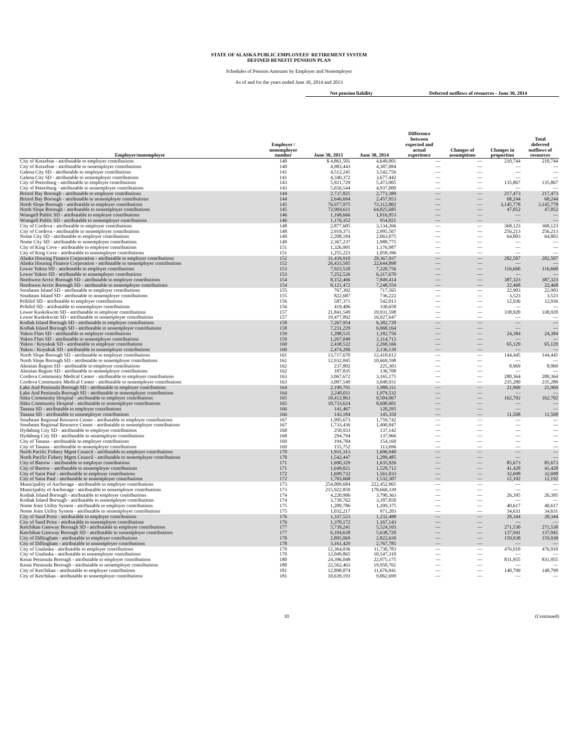STATE OF ALASKA PUBLIC EMPLOYEES' RETIREMENT SYSTEM
DEFINED BENEFIT PENSION PLAN
Schedules of Pension Amounts by Employer and Nonemployer
As of and for the years ended June 30, 2014 and 2013
| | | Net pension liability | | Deferred outflows of resources - June 30, 2014 | | | |
| --- | --- | --- | --- | --- | --- | --- | --- |
| Employer/nonemployer | Employer / nonemployer number | June 30, 2013 | June 30, 2014 | Difference between expected and actual experience | Changes of assumptions | Changes in proportion | Total deferred outflows of resources |
| City of Kotzebue - attributable to employer contributions | 140 | $ 4,861,501 | 4,649,001 | — | — | 210,744 | 210,744 |
| City of Kotzebue - attributable to nonemployer contributions | 140 | 4,983,443 | 4,387,084 | — | — | — | — |
| Galena City SD - attributable to employer contributions | 141 | 4,512,245 | 3,542,756 | — | — | — | — |
| Galena City SD - attributable to nonemployer contributions | 141 | 4,340,372 | 3,677,442 | — | — | — | — |
| City of Petersburg - attributable to employer contributions | 143 | 5,921,729 | 5,473,005 | — | — | 135,867 | 135,867 |
| City of Petersburg - attributable to nonemployer contributions | 143 | 5,656,544 | 4,937,000 | — | — | — | — |
| Bristol Bay Borough - attributable to employer contributions | 144 | 2,737,825 | 2,773,389 | — | — | 217,473 | 217,473 |
| Bristol Bay Borough - attributable to nonemployer contributions | 144 | 2,646,694 | 2,457,953 | — | — | 68,244 | 68,244 |
| North Slope Borough - attributable to employer contributions | 145 | 76,977,975 | 73,312,802 | — | — | 3,145,778 | 3,145,778 |
| North Slope Borough - attributable to nonemployer contributions | 145 | 72,904,611 | 64,825,685 | — | — | 47,052 | 47,052 |
| Wrangell Public SD - attributable to employer contributions | 146 | 1,168,666 | 1,016,953 | — | — | — | — |
| Wrangell Public SD - attributable to nonemployer contributions | 146 | 1,176,352 | 954,021 | — | — | — | — |
| City of Cordova - attributable to employer contributions | 148 | 2,877,605 | 3,134,266 | — | — | 368,123 | 368,123 |
| City of Cordova - attributable to nonemployer contributions | 148 | 2,919,371 | 2,995,507 | — | — | 256,213 | 256,213 |
| Nome City SD - attributable to employer contributions | 149 | 2,208,184 | 2,063,075 | — | — | 64,803 | 64,803 |
| Nome City SD - attributable to nonemployer contributions | 149 | 2,367,237 | 1,988,775 | — | — | — | — |
| City of King Cove - attributable to employer contributions | 151 | 1,326,995 | 1,176,987 | — | — | — | — |
| City of King Cove - attributable to nonemployer contributions | 151 | 1,255,223 | 1,058,396 | — | — | — | — |
| Alaska Housing Finance Corporation - attributable to employer contributions | 152 | 31,439,910 | 28,367,937 | — | — | 282,507 | 282,507 |
| Alaska Housing Finance Corporation - attributable to nonemployer contributions | 152 | 26,433,505 | 22,644,898 | — | — | — | — |
| Lower Yukon SD - attributable to employer contributions | 153 | 7,923,520 | 7,220,756 | — | — | 116,660 | 116,660 |
| Lower Yukon SD - attributable to nonemployer contributions | 153 | 7,252,526 | 6,317,670 | — | — | — | — |
| Northwest Arctic Borough SD - attributable to employer contributions | 154 | 8,152,466 | 7,849,414 | — | — | 387,323 | 387,323 |
| Northwest Arctic Borough SD - attributable to nonemployer contributions | 154 | 8,121,472 | 7,248,559 | — | — | 22,468 | 22,468 |
| Southeast Island SD - attributable to employer contributions | 155 | 767,392 | 717,565 | — | — | 22,903 | 22,903 |
| Southeast Island SD - attributable to nonemployer contributions | 155 | 822,687 | 736,222 | — | — | 3,523 | 3,523 |
| Pribilof SD - attributable to employer contributions | 156 | 587,371 | 542,013 | — | — | 12,936 | 12,936 |
| Pribilof SD - attributable to nonemployer contributions | 156 | 419,406 | 330,658 | — | — | — | — |
| Lower Kuskokwim SD - attributable to employer contributions | 157 | 21,841,549 | 19,931,598 | — | — | 338,920 | 338,920 |
| Lower Kuskokwim SD - attributable to nonemployer contributions | 157 | 19,477,892 | 16,927,647 | — | — | — | — |
| Kodiak Island Borough SD - attributable to employer contributions | 158 | 7,267,954 | 6,382,720 | — | — | — | — |
| Kodiak Island Borough SD - attributable to nonemployer contributions | 158 | 7,231,229 | 6,068,164 | — | — | — | — |
| Yukon Flats SD - attributable to employer contributions | 159 | 1,288,535 | 1,182,756 | — | — | 24,384 | 24,384 |
| Yukon Flats SD - attributable to nonemployer contributions | 159 | 1,267,049 | 1,114,713 | — | — | — | — |
| Yukon / Koyukuk SD - attributable to employer contributions | 160 | 2,438,522 | 2,268,166 | — | — | 65,129 | 65,129 |
| Yukon / Koyukuk SD - attributable to nonemployer contributions | 160 | 2,474,206 | 2,136,139 | — | — | — | — |
| North Slope Borough SD - attributable to employer contributions | 161 | 13,717,670 | 12,410,612 | — | — | 144,445 | 144,445 |
| North Slope Borough SD - attributable to nonemployer contributions | 161 | 12,932,845 | 10,669,598 | — | — | — | — |
| Aleutian Region SD - attributable to employer contributions | 162 | 237,802 | 225,303 | — | — | 8,969 | 8,969 |
| Aleutian Region SD - attributable to nonemployer contributions | 162 | 187,835 | 136,708 | — | — | — | — |
| Cordova Community Medical Center - attributable to employer contributions | 163 | 3,067,672 | 3,165,175 | — | — | 280,364 | 280,364 |
| Cordova Community Medical Center - attributable to nonemployer contributions | 163 | 3,007,549 | 3,040,931 | — | — | 235,280 | 235,280 |
| Lake And Peninsula Borough SD - attributable to employer contributions | 164 | 2,199,791 | 1,988,311 | — | — | 21,969 | 21,969 |
| Lake And Peninsula Borough SD - attributable to nonemployer contributions | 164 | 2,240,011 | 1,979,532 | — | — | — | — |
| Sitka Community Hospital - attributable to employer contributions | 165 | 10,412,863 | 9,504,067 | — | — | 162,702 | 162,702 |
| Sitka Community Hospital - attributable to nonemployer contributions | 165 | 10,733,624 | 8,600,601 | — | — | — | — |
| Tanana SD - attributable to employer contributions | 166 | 141,467 | 120,295 | — | — | — | — |
| Tanana SD - attributable to nonemployer contributions | 166 | 143,184 | 145,350 | — | — | 11,568 | 11,568 |
| Southeast Regional Resource Center - attributable to employer contributions | 167 | 1,995,673 | 1,759,742 | — | — | — | — |
| Southeast Regional Resource Center - attributable to nonemployer contributions | 167 | 1,733,436 | 1,490,847 | — | — | — | — |
| Hydaburg City SD - attributable to employer contributions | 168 | 250,933 | 137,142 | — | — | — | — |
| Hydaburg City SD - attributable to nonemployer contributions | 168 | 294,794 | 137,966 | — | — | — | — |
| City of Tanana - attributable to employer contributions | 169 | 194,784 | 154,160 | — | — | — | — |
| City of Tanana - attributable to nonemployer contributions | 169 | 155,752 | 113,696 | — | — | — | — |
| North Pacific Fishery Mgmt Council - attributable to employer contributions | 170 | 1,931,313 | 1,696,940 | — | — | — | — |
| North Pacific Fishery Mgmt Council - attributable to nonemployer contributions | 170 | 1,542,447 | 1,289,485 | — | — | — | — |
| City of Barrow - attributable to employer contributions | 171 | 1,690,329 | 1,635,926 | — | — | 85,673 | 85,673 |
| City of Barrow - attributable to nonemployer contributions | 171 | 1,649,021 | 1,529,712 | — | — | 41,428 | 41,428 |
| City of Saint Paul - attributable to employer contributions | 172 | 1,699,732 | 1,561,033 | — | — | 32,698 | 32,698 |
| City of Saint Paul - attributable to nonemployer contributions | 172 | 1,703,668 | 1,532,307 | — | — | 12,192 | 12,192 |
| Municipality of Anchorage - attributable to employer contributions | 173 | 254,009,684 | 222,452,965 | — | — | — | — |
| Municipality of Anchorage - attributable to nonemployer contributions | 173 | 215,922,850 | 178,660,339 | — | — | — | — |
| Kodiak Island Borough - attributable to employer contributions | 174 | 4,220,906 | 3,790,363 | — | — | 26,395 | 26,395 |
| Kodiak Island Borough - attributable to nonemployer contributions | 174 | 3,739,762 | 3,187,850 | — | — | — | — |
| Nome Joint Utility System - attributable to employer contributions | 175 | 1,289,786 | 1,209,375 | — | — | 40,617 | 40,617 |
| Nome Joint Utility System - attributable to nonemployer contributions | 175 | 1,032,217 | 971,203 | — | — | 34,631 | 34,631 |
| City of Sand Point - attributable to employer contributions | 176 | 1,337,523 | 1,232,488 | — | — | 28,344 | 28,344 |
| City of Sand Point - attributable to nonemployer contributions | 176 | 1,370,172 | 1,167,143 | — | — | — | — |
| Ketchikan Gateway Borough SD - attributable to employer contributions | 177 | 5,739,241 | 5,524,103 | — | — | 271,530 | 271,530 |
| Ketchikan Gateway Borough SD - attributable to nonemployer contributions | 177 | 6,104,638 | 5,638,720 | — | — | 137,941 | 137,941 |
| City of Dillingham - attributable to employer contributions | 178 | 2,895,069 | 2,822,639 | — | — | 159,938 | 159,938 |
| City of Dillingham - attributable to nonemployer contributions | 178 | 3,161,429 | 2,767,785 | — | — | — | — |
| City of Unalaska - attributable to employer contributions | 179 | 12,364,036 | 11,730,783 | — | — | 476,910 | 476,910 |
| City of Unalaska - attributable to nonemployer contributions | 179 | 12,049,865 | 10,547,310 | — | — | — | — |
| Kenai Peninsula Borough - attributable to employer contributions | 180 | 24,396,048 | 22,975,175 | — | — | 831,955 | 831,955 |
| Kenai Peninsula Borough - attributable to nonemployer contributions | 180 | 22,562,463 | 19,950,761 | — | — | — | — |
| City of Ketchikan - attributable to employer contributions | 181 | 12,898,074 | 11,676,941 | — | — | 140,799 | 140,799 |
| City of Ketchikan - attributable to nonemployer contributions | 181 | 10,639,193 | 9,062,699 | — | — | — | — |
10 (Continued)